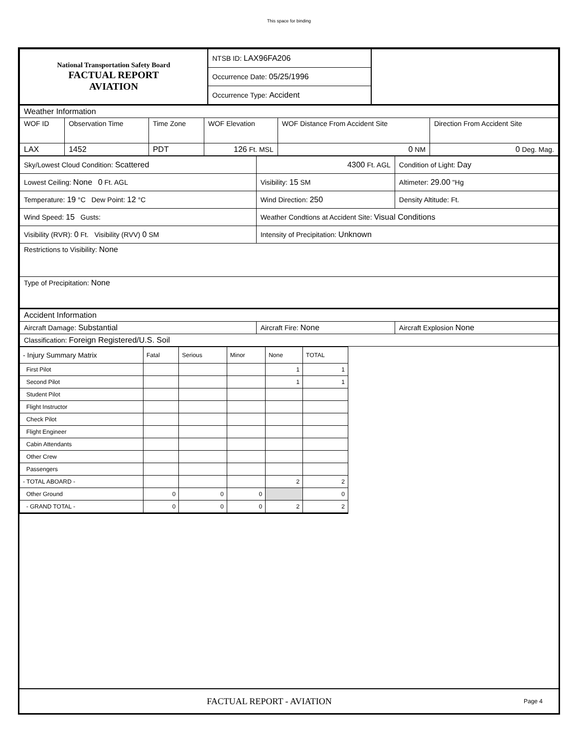This space for binding
| National Transportation Safety Board FACTUAL REPORT AVIATION | NTSB ID: LAX96FA206 | |
| | Occurrence Date: 05/25/1996 | |
| | Occurrence Type: Accident | |
| Weather Information | | | | | |
| WOF ID | Observation Time | Time Zone | WOF Elevation | WOF Distance From Accident Site | Direction From Accident Site |
| LAX | 1452 | PDT | 126 Ft. MSL | 0 NM | 0 Deg. Mag. |
| Sky/Lowest Cloud Condition: Scattered | 4300 Ft. AGL | Condition of Light: Day |
| Lowest Ceiling: None 0 Ft. AGL | Visibility: 15 SM | Altimeter: 29.00 "Hg |
| Temperature: 19 °C Dew Point: 12 °C | Wind Direction: 250 | Density Altitude: Ft. |
| Wind Speed: 15 Gusts: | Weather Condtions at Accident Site: Visual Conditions | |
| Visibility (RVR): 0 Ft. Visibility (RVV) 0 SM | Intensity of Precipitation: Unknown | |
| Restrictions to Visibility: None | | |
| Type of Precipitation: None | | |
| Accident Information | | |
| Aircraft Damage: Substantial | Aircraft Fire: None | Aircraft Explosion None |
| Classification: Foreign Registered/U.S. Soil | | |
| - Injury Summary Matrix | Fatal | Serious | Minor | None | TOTAL |
| First Pilot | | | | 1 | 1 |
| Second Pilot | | | | 1 | 1 |
| Student Pilot | | | | | |
| Flight Instructor | | | | | |
| Check Pilot | | | | | |
| Flight Engineer | | | | | |
| Cabin Attendants | | | | | |
| Other Crew | | | | | |
| Passengers | | | | | |
| - TOTAL ABOARD - | | | | 2 | 2 |
| Other Ground | 0 | 0 | 0 | | 0 |
| - GRAND TOTAL - | 0 | 0 | 0 | 2 | 2 |
FACTUAL REPORT - AVIATION Page 4